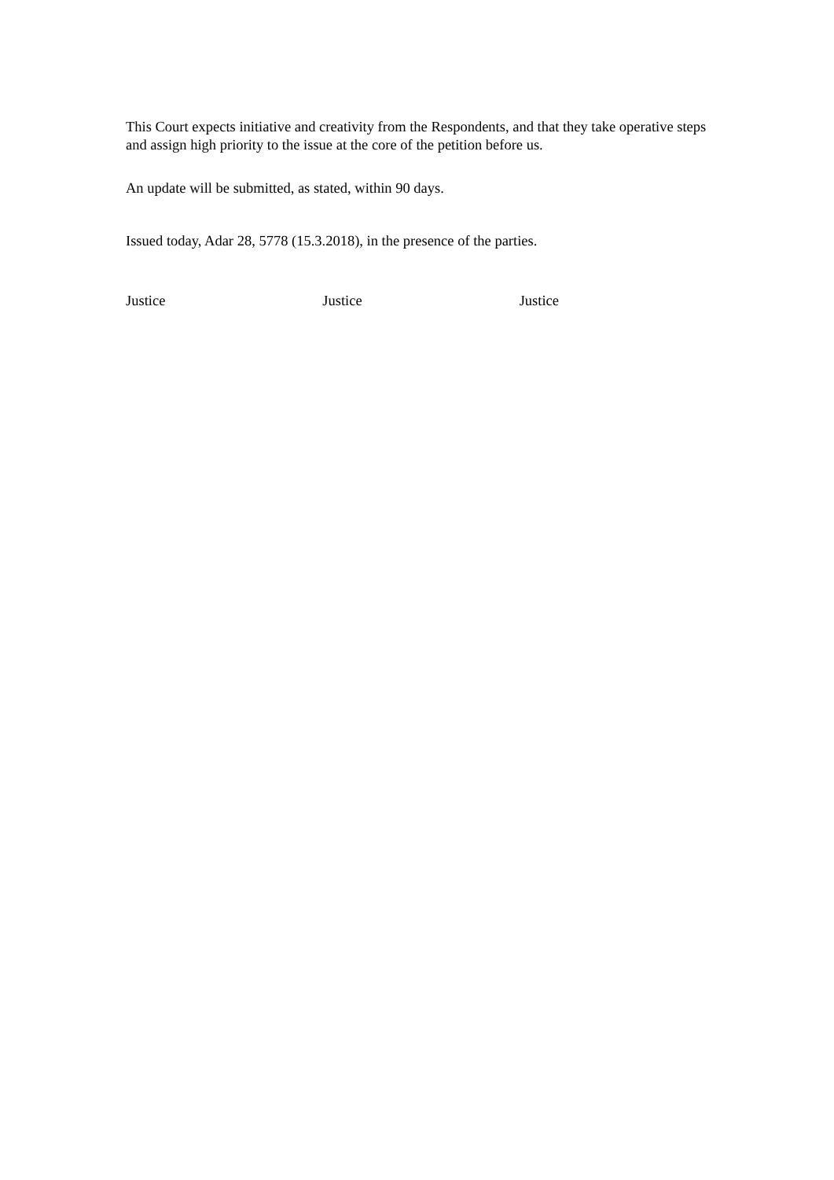This Court expects initiative and creativity from the Respondents, and that they take operative steps and assign high priority to the issue at the core of the petition before us.
An update will be submitted, as stated, within 90 days.
Issued today, Adar 28, 5778 (15.3.2018), in the presence of the parties.
Justice Justice Justice